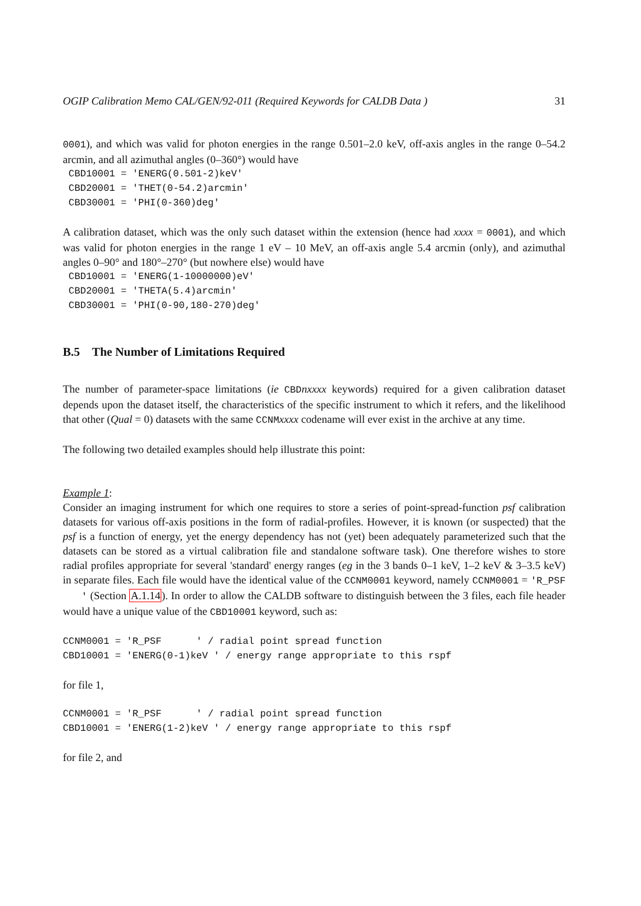OGIP Calibration Memo CAL/GEN/92-011 (Required Keywords for CALDB Data ) 31
0001), and which was valid for photon energies in the range 0.501–2.0 keV, off-axis angles in the range 0–54.2 arcmin, and all azimuthal angles (0–360°) would have
 CBD10001 = 'ENERG(0.501-2)keV'
 CBD20001 = 'THET(0-54.2)arcmin'
 CBD30001 = 'PHI(0-360)deg'
A calibration dataset, which was the only such dataset within the extension (hence had xxxx = 0001), and which was valid for photon energies in the range 1 eV – 10 MeV, an off-axis angle 5.4 arcmin (only), and azimuthal angles 0–90° and 180°–270° (but nowhere else) would have
 CBD10001 = 'ENERG(1-10000000)eV'
 CBD20001 = 'THETA(5.4)arcmin'
 CBD30001 = 'PHI(0-90,180-270)deg'
B.5 The Number of Limitations Required
The number of parameter-space limitations (ie CBD nxxxx keywords) required for a given calibration dataset depends upon the dataset itself, the characteristics of the specific instrument to which it refers, and the likelihood that other (Qual = 0) datasets with the same CCNM xxxx codename will ever exist in the archive at any time.
The following two detailed examples should help illustrate this point:
Example 1:
Consider an imaging instrument for which one requires to store a series of point-spread-function psf calibration datasets for various off-axis positions in the form of radial-profiles. However, it is known (or suspected) that the psf is a function of energy, yet the energy dependency has not (yet) been adequately parameterized such that the datasets can be stored as a virtual calibration file and standalone software task). One therefore wishes to store radial profiles appropriate for several 'standard' energy ranges (eg in the 3 bands 0–1 keV, 1–2 keV & 3–3.5 keV) in separate files. Each file would have the identical value of the CCNM0001 keyword, namely CCNM0001 = 'R_PSF ' (Section A.1.14). In order to allow the CALDB software to distinguish between the 3 files, each file header would have a unique value of the CBD10001 keyword, such as:
CCNM0001 = 'R_PSF      ' / radial point spread function
CBD10001 = 'ENERG(0-1)keV ' / energy range appropriate to this rspf
for file 1,
CCNM0001 = 'R_PSF      ' / radial point spread function
CBD10001 = 'ENERG(1-2)keV ' / energy range appropriate to this rspf
for file 2, and